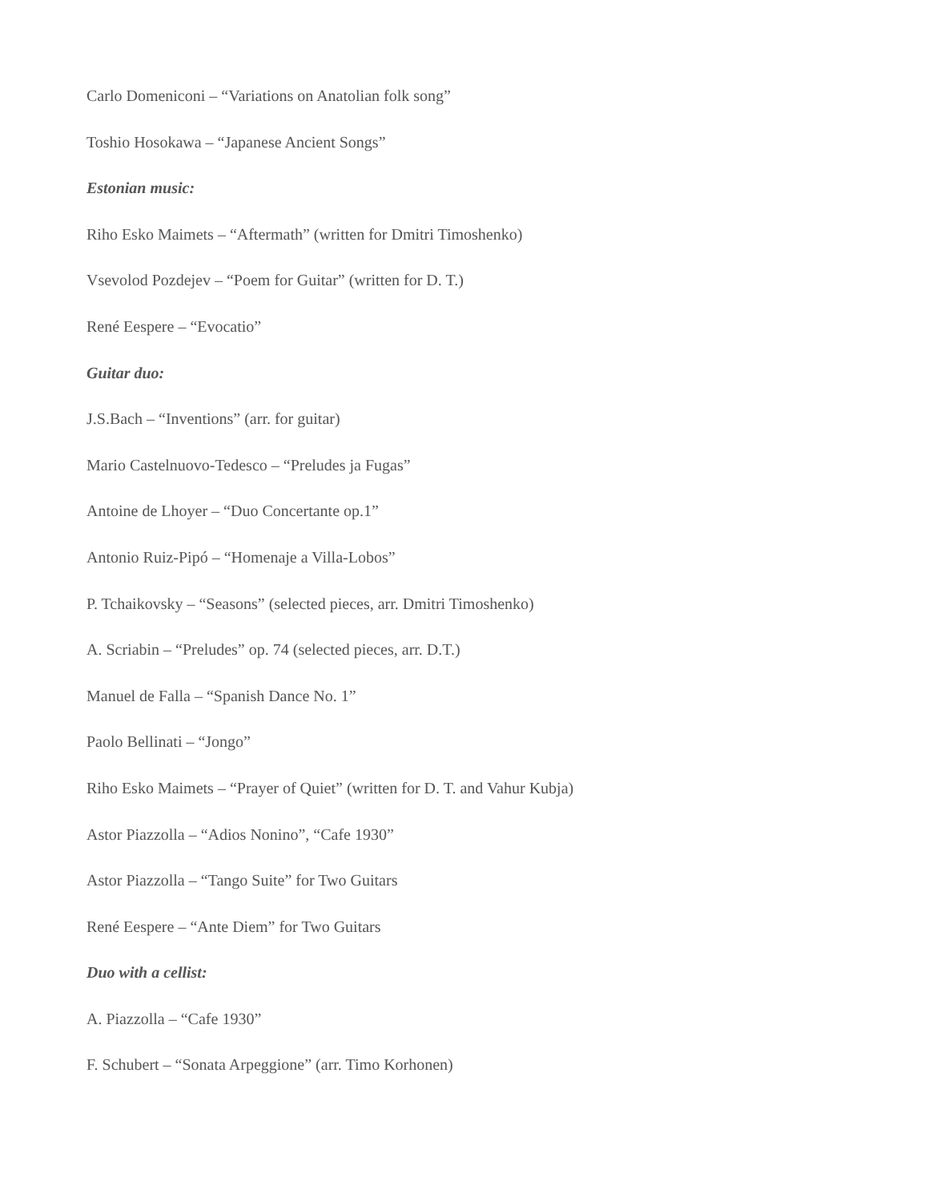Carlo Domeniconi – “Variations on Anatolian folk song”
Toshio Hosokawa – “Japanese Ancient Songs”
Estonian music:
Riho Esko Maimets – “Aftermath” (written for Dmitri Timoshenko)
Vsevolod Pozdejev – “Poem for Guitar” (written for D. T.)
René Eespere – “Evocatio”
Guitar duo:
J.S.Bach – “Inventions” (arr. for guitar)
Mario Castelnuovo-Tedesco – “Preludes ja Fugas”
Antoine de Lhoyer – “Duo Concertante op.1”
Antonio Ruiz-Pipó – “Homenaje a Villa-Lobos”
P. Tchaikovsky – “Seasons” (selected pieces, arr. Dmitri Timoshenko)
A. Scriabin – “Preludes” op. 74 (selected pieces, arr. D.T.)
Manuel de Falla – “Spanish Dance No. 1”
Paolo Bellinati – “Jongo”
Riho Esko Maimets – “Prayer of Quiet” (written for D. T. and Vahur Kubja)
Astor Piazzolla – “Adios Nonino”, “Cafe 1930”
Astor Piazzolla – “Tango Suite” for Two Guitars
René Eespere – “Ante Diem” for Two Guitars
Duo with a cellist:
A. Piazzolla – “Cafe 1930”
F. Schubert – “Sonata Arpeggione” (arr. Timo Korhonen)